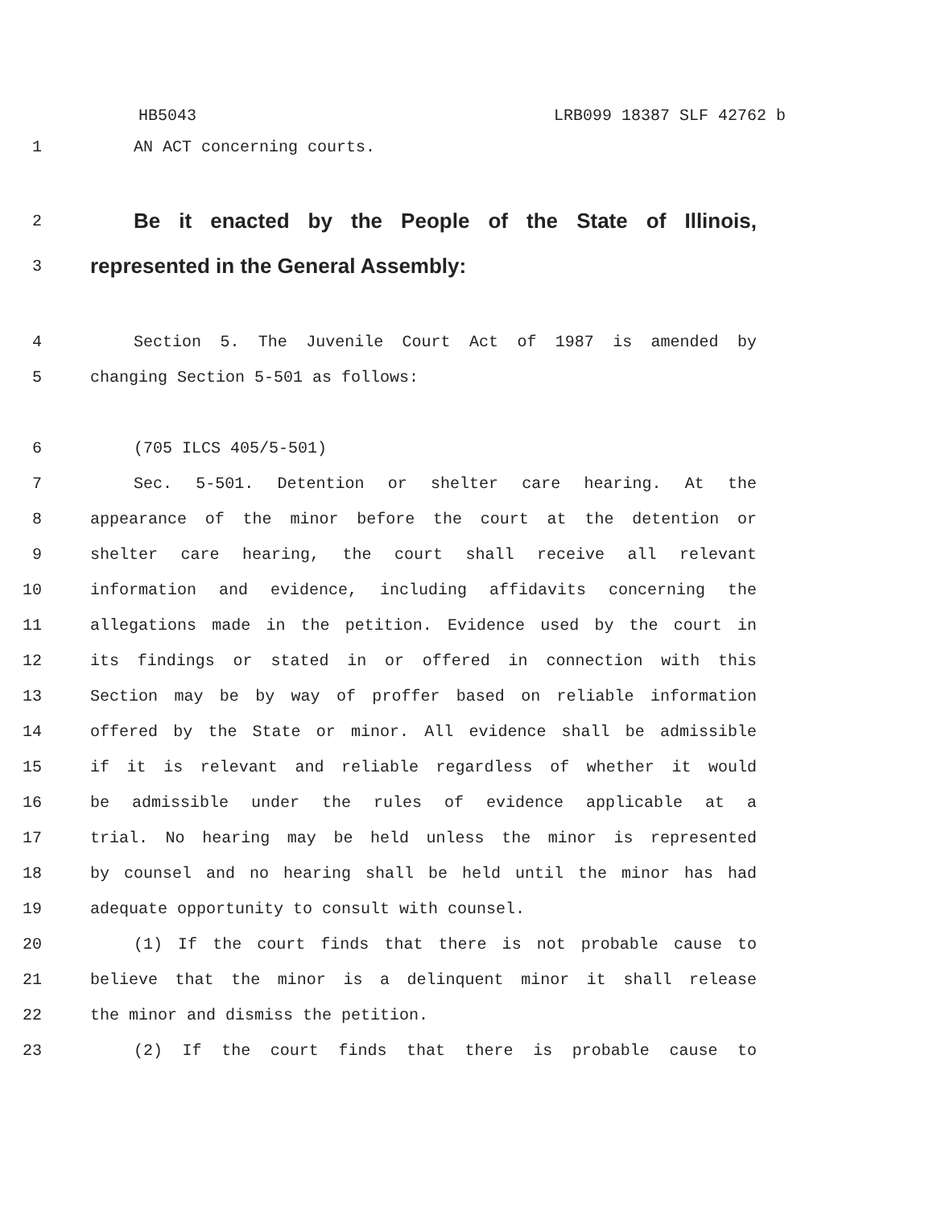HB5043 LRB099 18387 SLF 42762 b
1 AN ACT concerning courts.
2
Be it enacted by the People of the State of Illinois,
3
represented in the General Assembly:
4 Section 5. The Juvenile Court Act of 1987 is amended by
5 changing Section 5-501 as follows:
6 (705 ILCS 405/5-501)
7 Sec. 5-501. Detention or shelter care hearing. At the
8 appearance of the minor before the court at the detention or
9 shelter care hearing, the court shall receive all relevant
10 information and evidence, including affidavits concerning the
11 allegations made in the petition. Evidence used by the court in
12 its findings or stated in or offered in connection with this
13 Section may be by way of proffer based on reliable information
14 offered by the State or minor. All evidence shall be admissible
15 if it is relevant and reliable regardless of whether it would
16 be admissible under the rules of evidence applicable at a
17 trial. No hearing may be held unless the minor is represented
18 by counsel and no hearing shall be held until the minor has had
19 adequate opportunity to consult with counsel.
20 (1) If the court finds that there is not probable cause to
21 believe that the minor is a delinquent minor it shall release
22 the minor and dismiss the petition.
23 (2) If the court finds that there is probable cause to